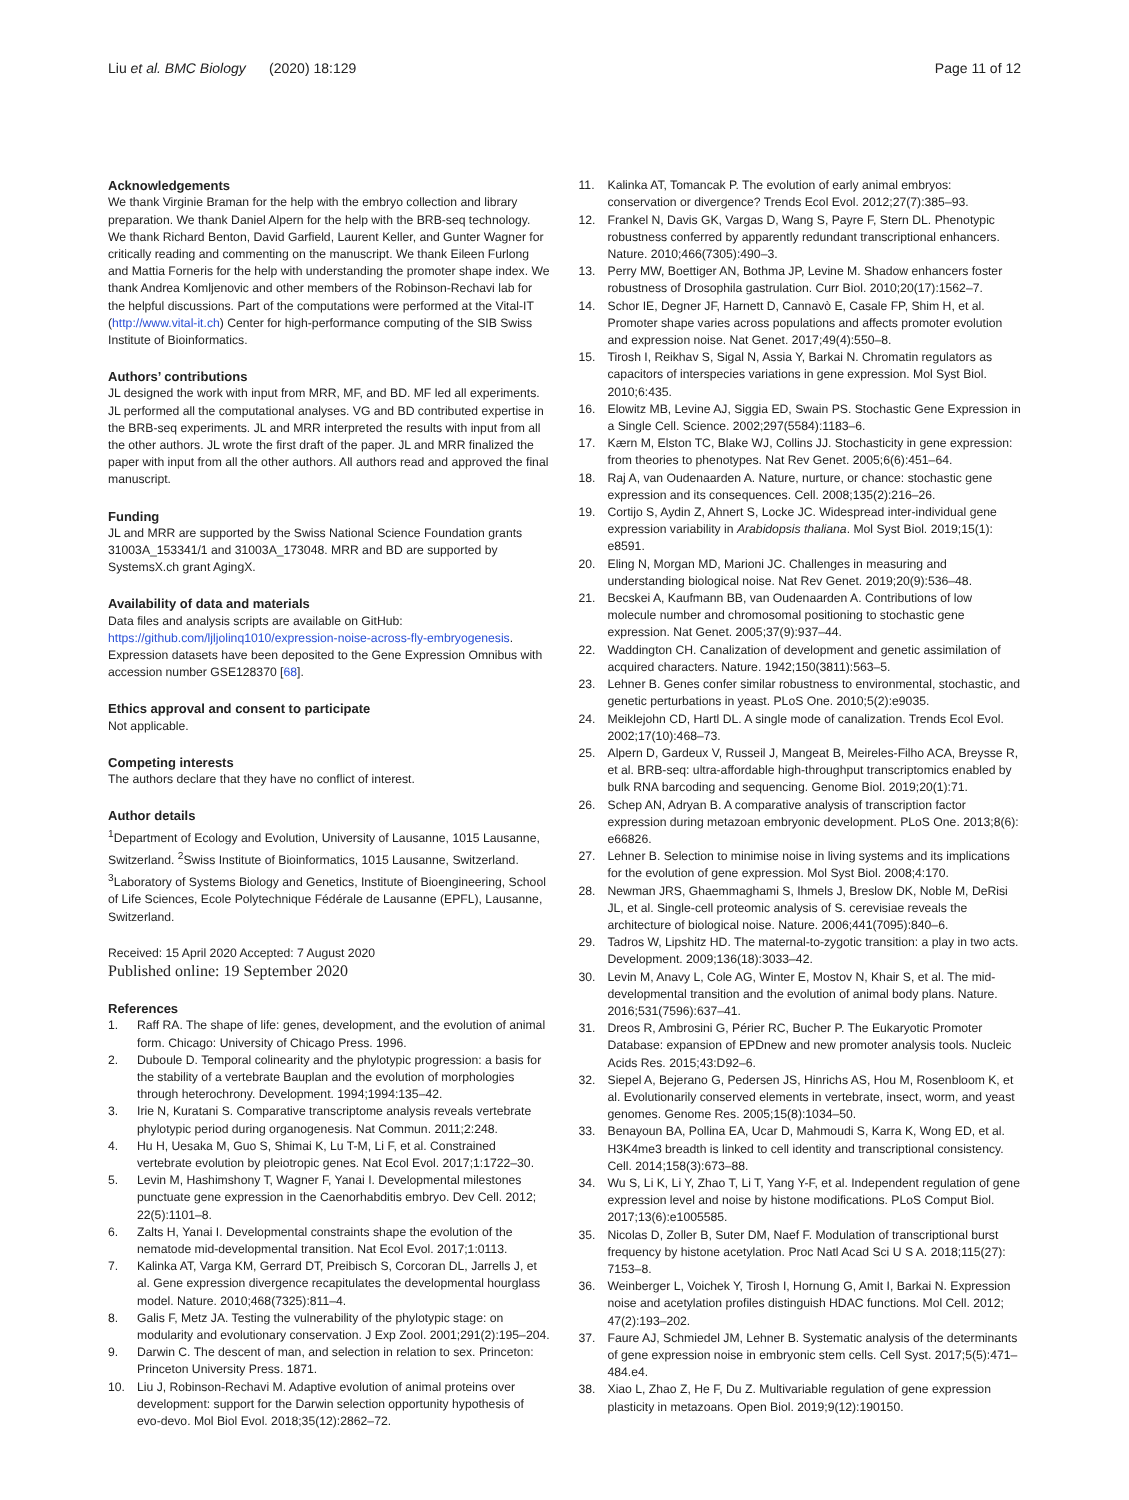Liu et al. BMC Biology (2020) 18:129
Page 11 of 12
Acknowledgements
We thank Virginie Braman for the help with the embryo collection and library preparation. We thank Daniel Alpern for the help with the BRB-seq technology. We thank Richard Benton, David Garfield, Laurent Keller, and Gunter Wagner for critically reading and commenting on the manuscript. We thank Eileen Furlong and Mattia Forneris for the help with understanding the promoter shape index. We thank Andrea Komljenovic and other members of the Robinson-Rechavi lab for the helpful discussions. Part of the computations were performed at the Vital-IT (http://www.vital-it.ch) Center for high-performance computing of the SIB Swiss Institute of Bioinformatics.
Authors’ contributions
JL designed the work with input from MRR, MF, and BD. MF led all experiments. JL performed all the computational analyses. VG and BD contributed expertise in the BRB-seq experiments. JL and MRR interpreted the results with input from all the other authors. JL wrote the first draft of the paper. JL and MRR finalized the paper with input from all the other authors. All authors read and approved the final manuscript.
Funding
JL and MRR are supported by the Swiss National Science Foundation grants 31003A_153341/1 and 31003A_173048. MRR and BD are supported by SystemsX.ch grant AgingX.
Availability of data and materials
Data files and analysis scripts are available on GitHub: https://github.com/ljljolinq1010/expression-noise-across-fly-embryogenesis.
Expression datasets have been deposited to the Gene Expression Omnibus with accession number GSE128370 [68].
Ethics approval and consent to participate
Not applicable.
Competing interests
The authors declare that they have no conflict of interest.
Author details
<sup>1</sup> Department of Ecology and Evolution, University of Lausanne, 1015 Lausanne, Switzerland. <sup>2</sup>Swiss Institute of Bioinformatics, 1015 Lausanne, Switzerland. <sup>3</sup>Laboratory of Systems Biology and Genetics, Institute of Bioengineering, School of Life Sciences, Ecole Polytechnique Fédérale de Lausanne (EPFL), Lausanne, Switzerland.
Received: 15 April 2020 Accepted: 7 August 2020
Published online: 19 September 2020
References
1. Raff RA. The shape of life: genes, development, and the evolution of animal form. Chicago: University of Chicago Press. 1996.
2. Duboule D. Temporal colinearity and the phylotypic progression: a basis for the stability of a vertebrate Bauplan and the evolution of morphologies through heterochrony. Development. 1994;1994:135–42.
3. Irie N, Kuratani S. Comparative transcriptome analysis reveals vertebrate phylotypic period during organogenesis. Nat Commun. 2011;2:248.
4. Hu H, Uesaka M, Guo S, Shimai K, Lu T-M, Li F, et al. Constrained vertebrate evolution by pleiotropic genes. Nat Ecol Evol. 2017;1:1722–30.
5. Levin M, Hashimshony T, Wagner F, Yanai I. Developmental milestones punctuate gene expression in the Caenorhabditis embryo. Dev Cell. 2012; 22(5):1101–8.
6. Zalts H, Yanai I. Developmental constraints shape the evolution of the nematode mid-developmental transition. Nat Ecol Evol. 2017;1:0113.
7. Kalinka AT, Varga KM, Gerrard DT, Preibisch S, Corcoran DL, Jarrells J, et al. Gene expression divergence recapitulates the developmental hourglass model. Nature. 2010;468(7325):811–4.
8. Galis F, Metz JA. Testing the vulnerability of the phylotypic stage: on modularity and evolutionary conservation. J Exp Zool. 2001;291(2):195–204.
9. Darwin C. The descent of man, and selection in relation to sex. Princeton: Princeton University Press. 1871.
10. Liu J, Robinson-Rechavi M. Adaptive evolution of animal proteins over development: support for the Darwin selection opportunity hypothesis of evo-devo. Mol Biol Evol. 2018;35(12):2862–72.
11. Kalinka AT, Tomancak P. The evolution of early animal embryos: conservation or divergence? Trends Ecol Evol. 2012;27(7):385–93.
12. Frankel N, Davis GK, Vargas D, Wang S, Payre F, Stern DL. Phenotypic robustness conferred by apparently redundant transcriptional enhancers. Nature. 2010;466(7305):490–3.
13. Perry MW, Boettiger AN, Bothma JP, Levine M. Shadow enhancers foster robustness of Drosophila gastrulation. Curr Biol. 2010;20(17):1562–7.
14. Schor IE, Degner JF, Harnett D, Cannavò E, Casale FP, Shim H, et al. Promoter shape varies across populations and affects promoter evolution and expression noise. Nat Genet. 2017;49(4):550–8.
15. Tirosh I, Reikhav S, Sigal N, Assia Y, Barkai N. Chromatin regulators as capacitors of interspecies variations in gene expression. Mol Syst Biol. 2010;6:435.
16. Elowitz MB, Levine AJ, Siggia ED, Swain PS. Stochastic Gene Expression in a Single Cell. Science. 2002;297(5584):1183–6.
17. Kærn M, Elston TC, Blake WJ, Collins JJ. Stochasticity in gene expression: from theories to phenotypes. Nat Rev Genet. 2005;6(6):451–64.
18. Raj A, van Oudenaarden A. Nature, nurture, or chance: stochastic gene expression and its consequences. Cell. 2008;135(2):216–26.
19. Cortijo S, Aydin Z, Ahnert S, Locke JC. Widespread inter-individual gene expression variability in Arabidopsis thaliana. Mol Syst Biol. 2019;15(1): e8591.
20. Eling N, Morgan MD, Marioni JC. Challenges in measuring and understanding biological noise. Nat Rev Genet. 2019;20(9):536–48.
21. Becskei A, Kaufmann BB, van Oudenaarden A. Contributions of low molecule number and chromosomal positioning to stochastic gene expression. Nat Genet. 2005;37(9):937–44.
22. Waddington CH. Canalization of development and genetic assimilation of acquired characters. Nature. 1942;150(3811):563–5.
23. Lehner B. Genes confer similar robustness to environmental, stochastic, and genetic perturbations in yeast. PLoS One. 2010;5(2):e9035.
24. Meiklejohn CD, Hartl DL. A single mode of canalization. Trends Ecol Evol. 2002;17(10):468–73.
25. Alpern D, Gardeux V, Russeil J, Mangeat B, Meireles-Filho ACA, Breysse R, et al. BRB-seq: ultra-affordable high-throughput transcriptomics enabled by bulk RNA barcoding and sequencing. Genome Biol. 2019;20(1):71.
26. Schep AN, Adryan B. A comparative analysis of transcription factor expression during metazoan embryonic development. PLoS One. 2013;8(6): e66826.
27. Lehner B. Selection to minimise noise in living systems and its implications for the evolution of gene expression. Mol Syst Biol. 2008;4:170.
28. Newman JRS, Ghaemmaghami S, Ihmels J, Breslow DK, Noble M, DeRisi JL, et al. Single-cell proteomic analysis of S. cerevisiae reveals the architecture of biological noise. Nature. 2006;441(7095):840–6.
29. Tadros W, Lipshitz HD. The maternal-to-zygotic transition: a play in two acts. Development. 2009;136(18):3033–42.
30. Levin M, Anavy L, Cole AG, Winter E, Mostov N, Khair S, et al. The mid-developmental transition and the evolution of animal body plans. Nature. 2016;531(7596):637–41.
31. Dreos R, Ambrosini G, Périer RC, Bucher P. The Eukaryotic Promoter Database: expansion of EPDnew and new promoter analysis tools. Nucleic Acids Res. 2015;43:D92–6.
32. Siepel A, Bejerano G, Pedersen JS, Hinrichs AS, Hou M, Rosenbloom K, et al. Evolutionarily conserved elements in vertebrate, insect, worm, and yeast genomes. Genome Res. 2005;15(8):1034–50.
33. Benayoun BA, Pollina EA, Ucar D, Mahmoudi S, Karra K, Wong ED, et al. H3K4me3 breadth is linked to cell identity and transcriptional consistency. Cell. 2014;158(3):673–88.
34. Wu S, Li K, Li Y, Zhao T, Li T, Yang Y-F, et al. Independent regulation of gene expression level and noise by histone modifications. PLoS Comput Biol. 2017;13(6):e1005585.
35. Nicolas D, Zoller B, Suter DM, Naef F. Modulation of transcriptional burst frequency by histone acetylation. Proc Natl Acad Sci U S A. 2018;115(27): 7153–8.
36. Weinberger L, Voichek Y, Tirosh I, Hornung G, Amit I, Barkai N. Expression noise and acetylation profiles distinguish HDAC functions. Mol Cell. 2012; 47(2):193–202.
37. Faure AJ, Schmiedel JM, Lehner B. Systematic analysis of the determinants of gene expression noise in embryonic stem cells. Cell Syst. 2017;5(5):471–484.e4.
38. Xiao L, Zhao Z, He F, Du Z. Multivariable regulation of gene expression plasticity in metazoans. Open Biol. 2019;9(12):190150.